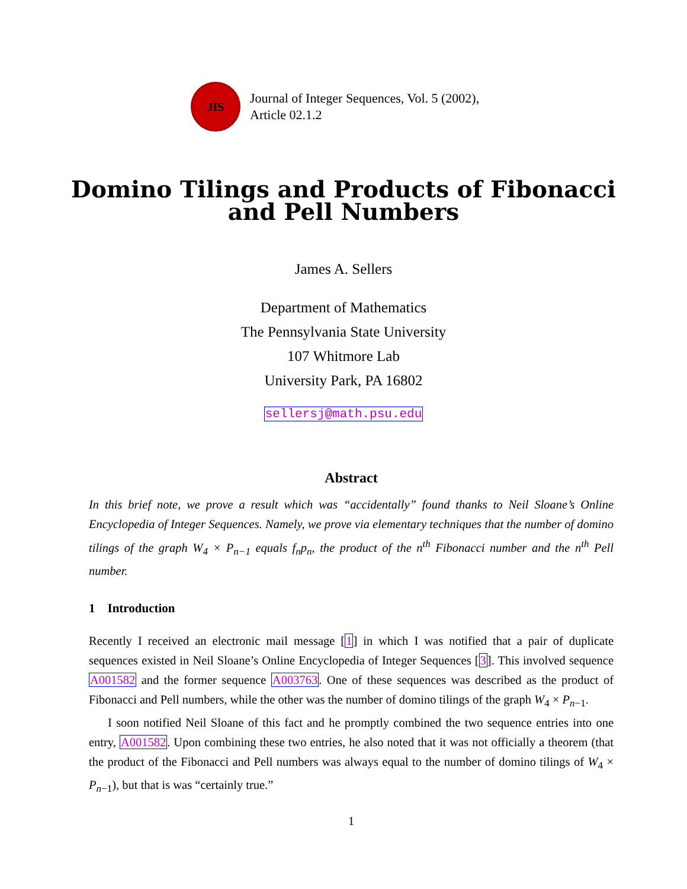JIS
Journal of Integer Sequences, Vol. 5 (2002),
Article 02.1.2
Domino Tilings and Products of Fibonacci
and Pell Numbers
James A. Sellers
Department of Mathematics
The Pennsylvania State University
107 Whitmore Lab
University Park, PA 16802
sellersj@math.psu.edu
Abstract
In this brief note, we prove a result which was “accidentally” found thanks to Neil Sloane’s Online Encyclopedia of Integer Sequences. Namely, we prove via elementary techniques that the number of domino tilings of the graph W<sub>4</sub> × P<sub>n−1</sub> equals f<sub>n</sub>p<sub>n</sub>, the product of the n<sup>th</sup> Fibonacci number and the n<sup>th</sup> Pell number.
1 Introduction
Recently I received an electronic mail message [1] in which I was notified that a pair of duplicate sequences existed in Neil Sloane’s Online Encyclopedia of Integer Sequences [3]. This involved sequence A001582 and the former sequence A003763. One of these sequences was described as the product of Fibonacci and Pell numbers, while the other was the number of domino tilings of the graph W<sub>4</sub> × P<sub>n−1</sub>.
I soon notified Neil Sloane of this fact and he promptly combined the two sequence entries into one entry, A001582. Upon combining these two entries, he also noted that it was not officially a theorem (that the product of the Fibonacci and Pell numbers was always equal to the number of domino tilings of W<sub>4</sub> × P<sub>n−1</sub>), but that is was “certainly true.”
1